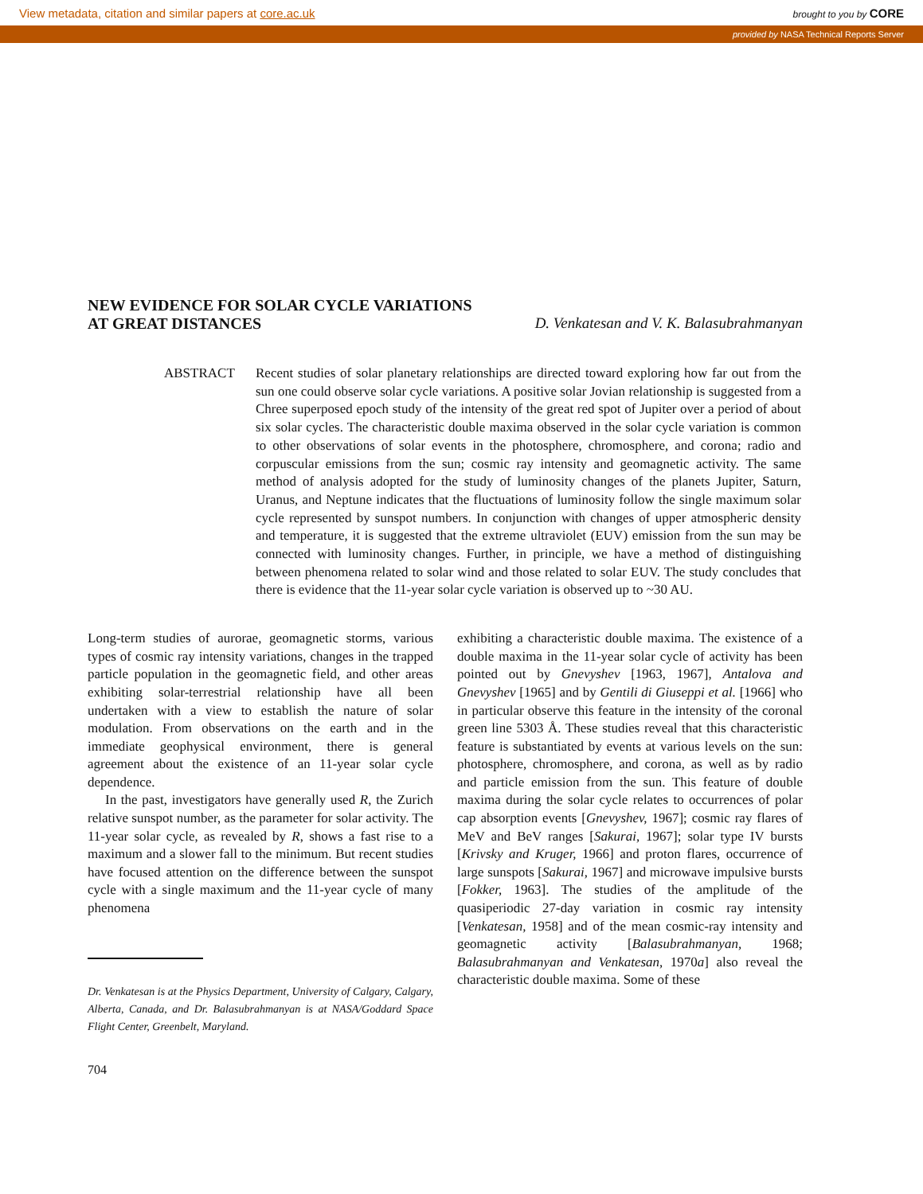View metadata, citation and similar papers at core.ac.uk brought to you by CORE
provided by NASA Technical Reports Server
NEW EVIDENCE FOR SOLAR CYCLE VARIATIONS
AT GREAT DISTANCES D. Venkatesan and V. K. Balasubrahmanyan
ABSTRACT Recent studies of solar planetary relationships are directed toward exploring how far out from the sun one could observe solar cycle variations. A positive solar Jovian relationship is suggested from a Chree superposed epoch study of the intensity of the great red spot of Jupiter over a period of about six solar cycles. The characteristic double maxima observed in the solar cycle variation is common to other observations of solar events in the photosphere, chromosphere, and corona; radio and corpuscular emissions from the sun; cosmic ray intensity and geomagnetic activity. The same method of analysis adopted for the study of luminosity changes of the planets Jupiter, Saturn, Uranus, and Neptune indicates that the fluctuations of luminosity follow the single maximum solar cycle represented by sunspot numbers. In conjunction with changes of upper atmospheric density and temperature, it is suggested that the extreme ultraviolet (EUV) emission from the sun may be connected with luminosity changes. Further, in principle, we have a method of distinguishing between phenomena related to solar wind and those related to solar EUV. The study concludes that there is evidence that the 11-year solar cycle variation is observed up to ~30 AU.
Long-term studies of aurorae, geomagnetic storms, various types of cosmic ray intensity variations, changes in the trapped particle population in the geomagnetic field, and other areas exhibiting solar-terrestrial relationship have all been undertaken with a view to establish the nature of solar modulation. From observations on the earth and in the immediate geophysical environment, there is general agreement about the existence of an 11-year solar cycle dependence.
In the past, investigators have generally used R, the Zurich relative sunspot number, as the parameter for solar activity. The 11-year solar cycle, as revealed by R, shows a fast rise to a maximum and a slower fall to the minimum. But recent studies have focused attention on the difference between the sunspot cycle with a single maximum and the 11-year cycle of many phenomena
Dr. Venkatesan is at the Physics Department, University of Calgary, Calgary, Alberta, Canada, and Dr. Balasubrahmanyan is at NASA/Goddard Space Flight Center, Greenbelt, Maryland.
704
exhibiting a characteristic double maxima. The existence of a double maxima in the 11-year solar cycle of activity has been pointed out by Gnevyshev [1963, 1967], Antalova and Gnevyshev [1965] and by Gentili di Giuseppi et al. [1966] who in particular observe this feature in the intensity of the coronal green line 5303 Å. These studies reveal that this characteristic feature is substantiated by events at various levels on the sun: photosphere, chromosphere, and corona, as well as by radio and particle emission from the sun. This feature of double maxima during the solar cycle relates to occurrences of polar cap absorption events [Gnevyshev, 1967]; cosmic ray flares of MeV and BeV ranges [Sakurai, 1967]; solar type IV bursts [Krivsky and Kruger, 1966] and proton flares, occurrence of large sunspots [Sakurai, 1967] and microwave impulsive bursts [Fokker, 1963]. The studies of the amplitude of the quasiperiodic 27-day variation in cosmic ray intensity [Venkatesan, 1958] and of the mean cosmic-ray intensity and geomagnetic activity [Balasubrahmanyan, 1968; Balasubrahmanyan and Venkatesan, 1970a] also reveal the characteristic double maxima. Some of these